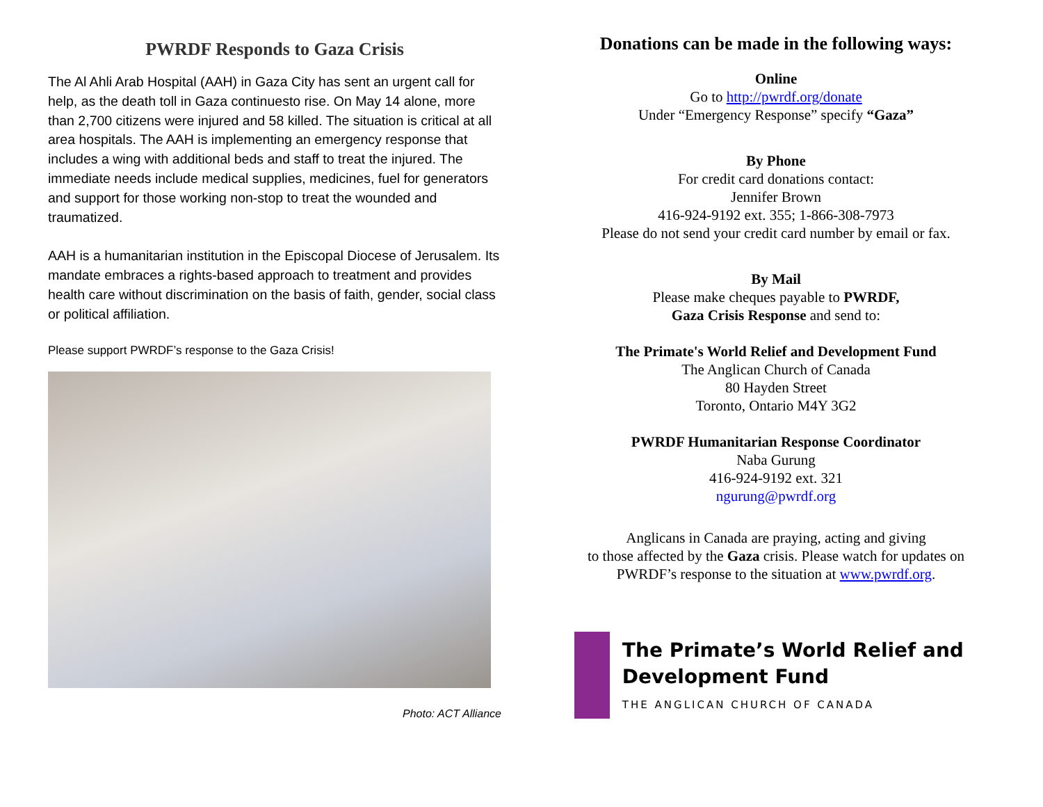PWRDF Responds to Gaza Crisis
The Al Ahli Arab Hospital (AAH) in Gaza City has sent an urgent call for help, as the death toll in Gaza continuesto rise. On May 14 alone, more than 2,700 citizens were injured and 58 killed. The situation is critical at all area hospitals. The AAH is implementing an emergency response that includes a wing with additional beds and staff to treat the injured. The immediate needs include medical supplies, medicines, fuel for generators and support for those working non-stop to treat the wounded and traumatized.
AAH is a humanitarian institution in the Episcopal Diocese of Jerusalem. Its mandate embraces a rights-based approach to treatment and provides health care without discrimination on the basis of faith, gender, social class or political affiliation.
Please support PWRDF’s response to the Gaza Crisis!
Photo: ACT Alliance
Donations can be made in the following ways:
Online
Go to http://pwrdf.org/donate
Under “Emergency Response” specify “Gaza”
By Phone
For credit card donations contact:
Jennifer Brown
416-924-9192 ext. 355; 1-866-308-7973
Please do not send your credit card number by email or fax.
By Mail
Please make cheques payable to PWRDF,
Gaza Crisis Response and send to:
The Primate's World Relief and Development Fund
The Anglican Church of Canada
80 Hayden Street
Toronto, Ontario M4Y 3G2
PWRDF Humanitarian Response Coordinator
Naba Gurung
416-924-9192 ext. 321
ngurung@pwrdf.org
Anglicans in Canada are praying, acting and giving
to those affected by the Gaza crisis. Please watch for updates on
PWRDF’s response to the situation at www.pwrdf.org.
The Primate’s World Relief and Development Fund
THE ANGLICAN CHURCH OF CANADA